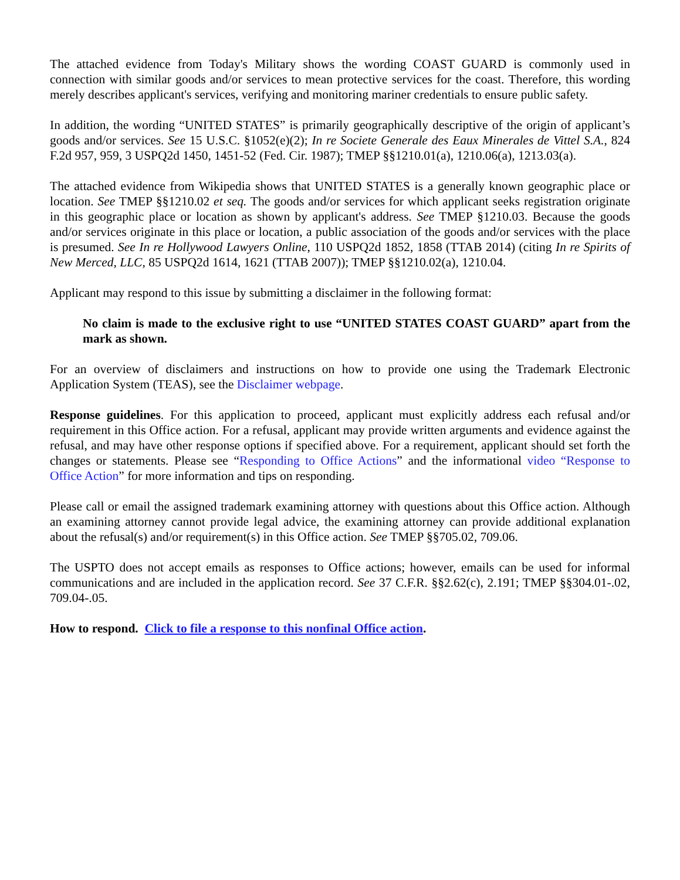The attached evidence from Today's Military shows the wording COAST GUARD is commonly used in connection with similar goods and/or services to mean protective services for the coast. Therefore, this wording merely describes applicant's services, verifying and monitoring mariner credentials to ensure public safety.
In addition, the wording “UNITED STATES” is primarily geographically descriptive of the origin of applicant’s goods and/or services. See 15 U.S.C. §1052(e)(2); In re Societe Generale des Eaux Minerales de Vittel S.A., 824 F.2d 957, 959, 3 USPQ2d 1450, 1451-52 (Fed. Cir. 1987); TMEP §§1210.01(a), 1210.06(a), 1213.03(a).
The attached evidence from Wikipedia shows that UNITED STATES is a generally known geographic place or location. See TMEP §§1210.02 et seq. The goods and/or services for which applicant seeks registration originate in this geographic place or location as shown by applicant's address. See TMEP §1210.03. Because the goods and/or services originate in this place or location, a public association of the goods and/or services with the place is presumed. See In re Hollywood Lawyers Online, 110 USPQ2d 1852, 1858 (TTAB 2014) (citing In re Spirits of New Merced, LLC, 85 USPQ2d 1614, 1621 (TTAB 2007)); TMEP §§1210.02(a), 1210.04.
Applicant may respond to this issue by submitting a disclaimer in the following format:
No claim is made to the exclusive right to use “UNITED STATES COAST GUARD” apart from the mark as shown.
For an overview of disclaimers and instructions on how to provide one using the Trademark Electronic Application System (TEAS), see the Disclaimer webpage.
Response guidelines. For this application to proceed, applicant must explicitly address each refusal and/or requirement in this Office action. For a refusal, applicant may provide written arguments and evidence against the refusal, and may have other response options if specified above. For a requirement, applicant should set forth the changes or statements. Please see “Responding to Office Actions” and the informational video “Response to Office Action” for more information and tips on responding.
Please call or email the assigned trademark examining attorney with questions about this Office action. Although an examining attorney cannot provide legal advice, the examining attorney can provide additional explanation about the refusal(s) and/or requirement(s) in this Office action. See TMEP §§705.02, 709.06.
The USPTO does not accept emails as responses to Office actions; however, emails can be used for informal communications and are included in the application record. See 37 C.F.R. §§2.62(c), 2.191; TMEP §§304.01-.02, 709.04-.05.
How to respond. Click to file a response to this nonfinal Office action.